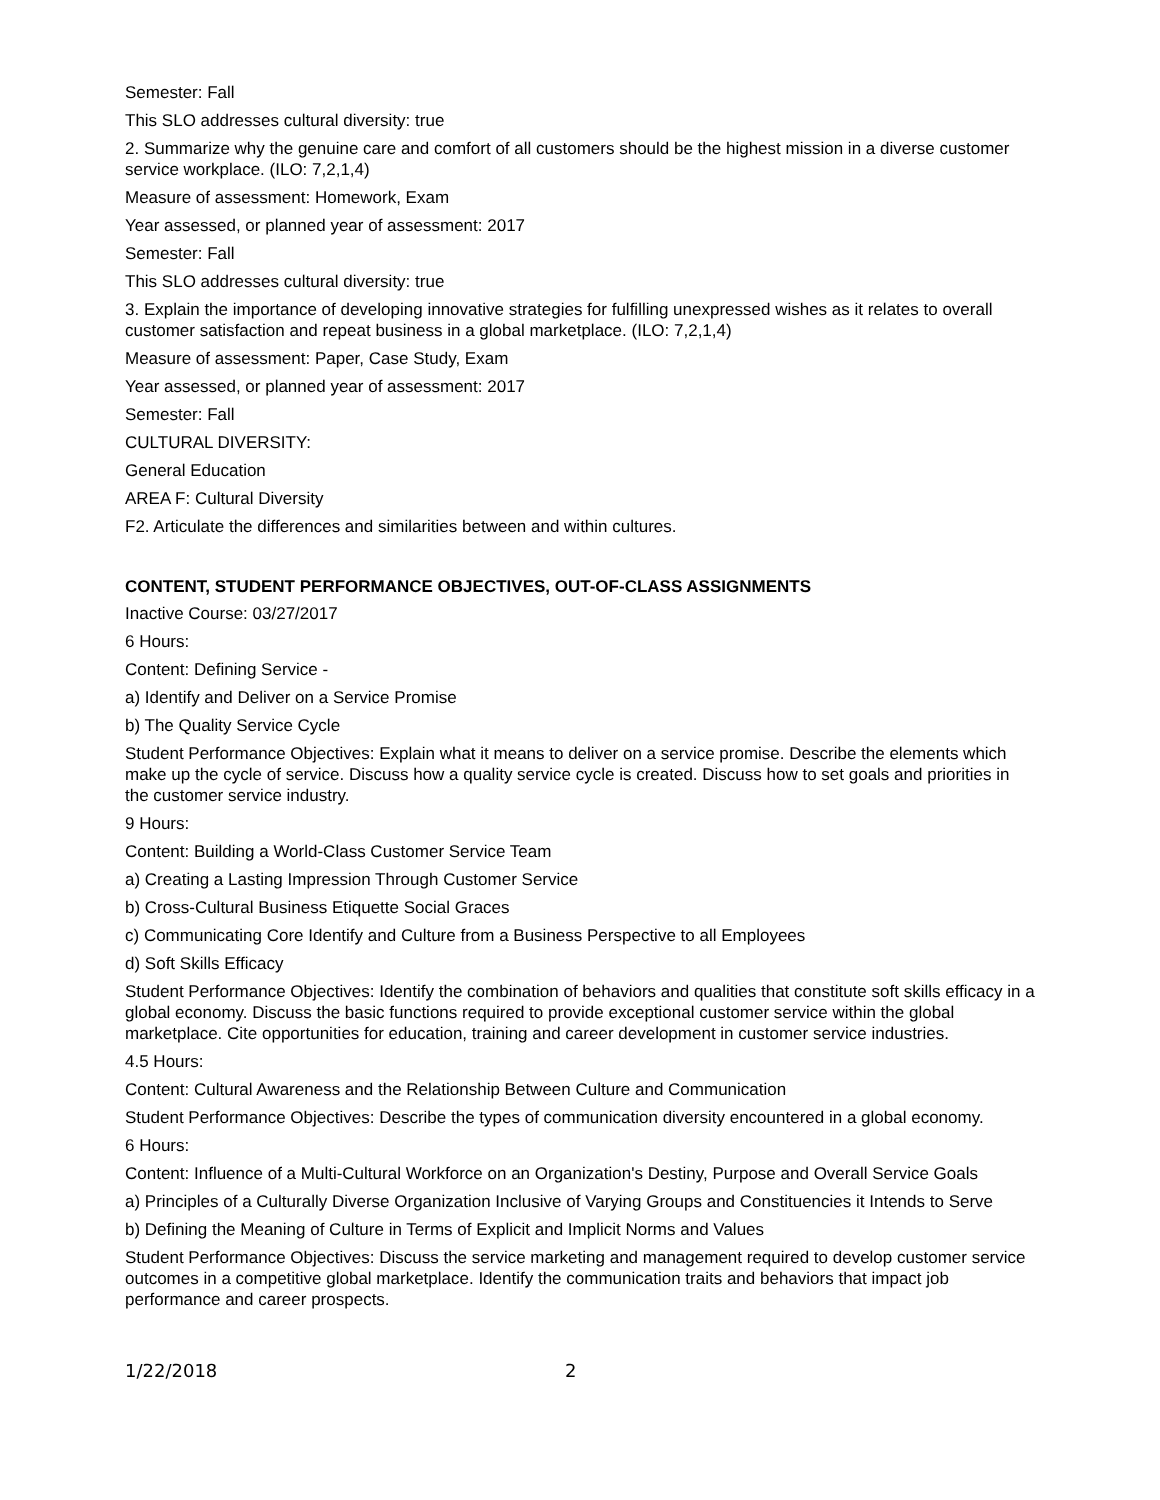Semester: Fall
This SLO addresses cultural diversity: true
2. Summarize why the genuine care and comfort of all customers should be the highest mission in a diverse customer service workplace. (ILO: 7,2,1,4)
Measure of assessment: Homework, Exam
Year assessed, or planned year of assessment: 2017
Semester: Fall
This SLO addresses cultural diversity: true
3. Explain the importance of developing innovative strategies for fulfilling unexpressed wishes as it relates to overall customer satisfaction and repeat business in a global marketplace. (ILO: 7,2,1,4)
Measure of assessment: Paper, Case Study, Exam
Year assessed, or planned year of assessment: 2017
Semester: Fall
CULTURAL DIVERSITY:
General Education
AREA F: Cultural Diversity
F2. Articulate the differences and similarities between and within cultures.
CONTENT, STUDENT PERFORMANCE OBJECTIVES, OUT-OF-CLASS ASSIGNMENTS
Inactive Course: 03/27/2017
6 Hours:
Content: Defining Service -
a) Identify and Deliver on a Service Promise
b) The Quality Service Cycle
Student Performance Objectives: Explain what it means to deliver on a service promise. Describe the elements which make up the cycle of service. Discuss how a quality service cycle is created. Discuss how to set goals and priorities in the customer service industry.
9 Hours:
Content: Building a World-Class Customer Service Team
a) Creating a Lasting Impression Through Customer Service
b) Cross-Cultural Business Etiquette Social Graces
c) Communicating Core Identify and Culture from a Business Perspective to all Employees
d) Soft Skills Efficacy
Student Performance Objectives: Identify the combination of behaviors and qualities that constitute soft skills efficacy in a global economy. Discuss the basic functions required to provide exceptional customer service within the global marketplace. Cite opportunities for education, training and career development in customer service industries.
4.5 Hours:
Content: Cultural Awareness and the Relationship Between Culture and Communication
Student Performance Objectives: Describe the types of communication diversity encountered in a global economy.
6 Hours:
Content: Influence of a Multi-Cultural Workforce on an Organization's Destiny, Purpose and Overall Service Goals
a) Principles of a Culturally Diverse Organization Inclusive of Varying Groups and Constituencies it Intends to Serve
b) Defining the Meaning of Culture in Terms of Explicit and Implicit Norms and Values
Student Performance Objectives: Discuss the service marketing and management required to develop customer service outcomes in a competitive global marketplace. Identify the communication traits and behaviors that impact job performance and career prospects.
1/22/2018 2